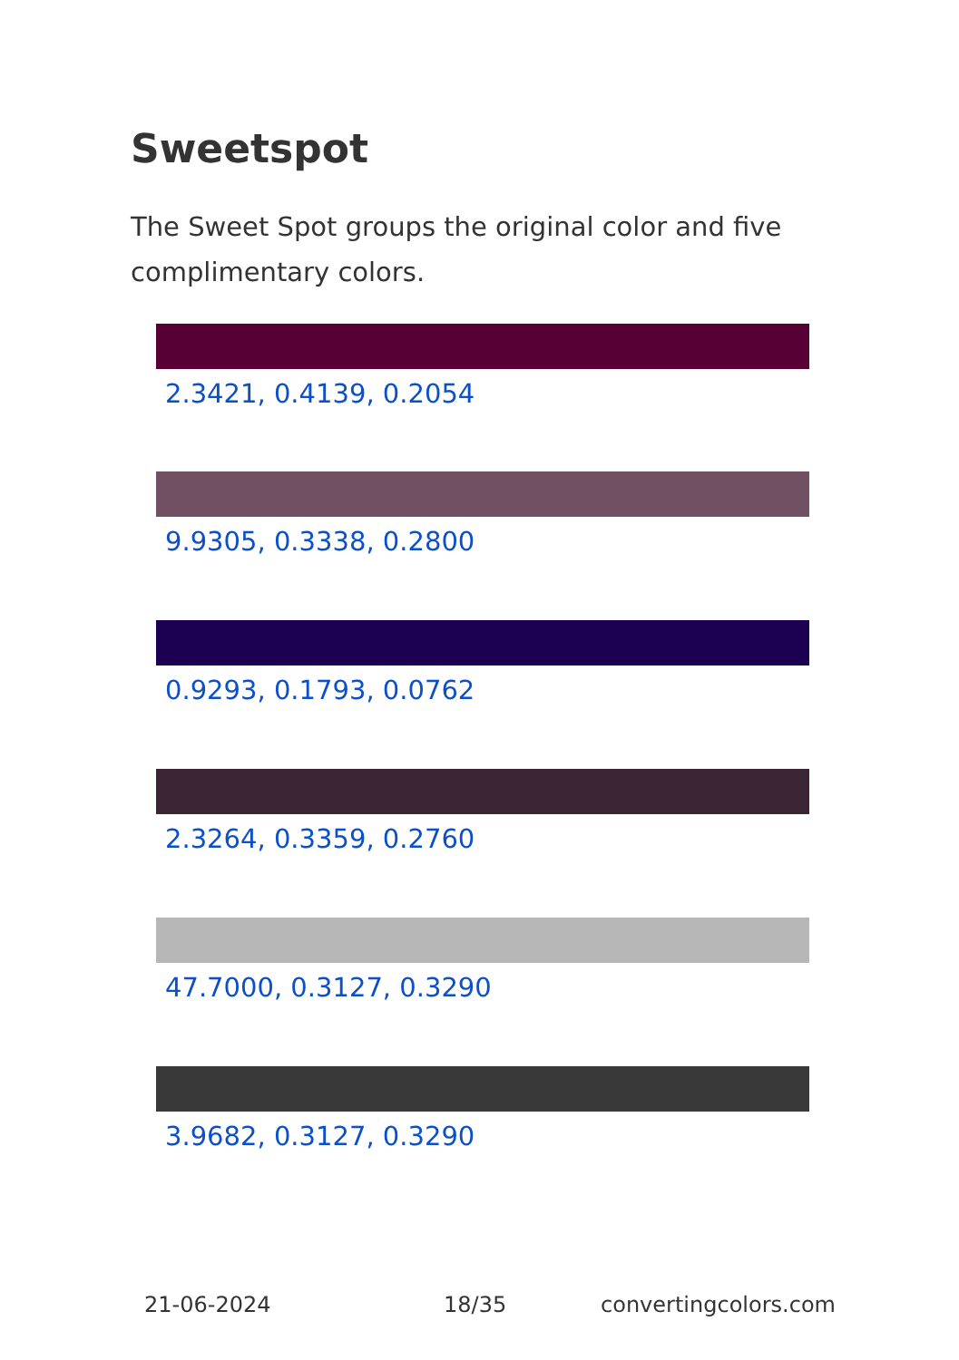Sweetspot
The Sweet Spot groups the original color and five complimentary colors.
2.3421, 0.4139, 0.2054
9.9305, 0.3338, 0.2800
0.9293, 0.1793, 0.0762
2.3264, 0.3359, 0.2760
47.7000, 0.3127, 0.3290
3.9682, 0.3127, 0.3290
21-06-2024 18/35 convertingcolors.com